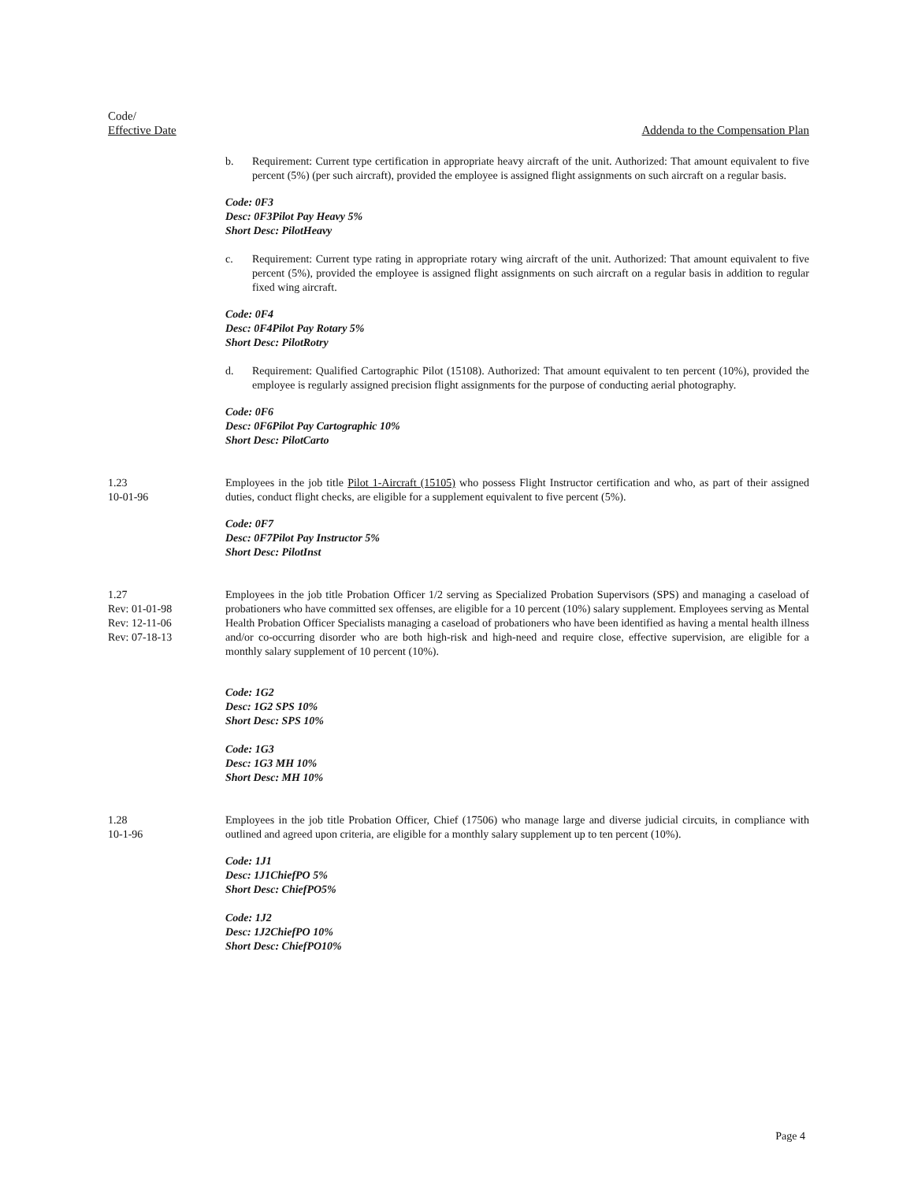Code/
Effective Date
Addenda to the Compensation Plan
b. Requirement: Current type certification in appropriate heavy aircraft of the unit. Authorized: That amount equivalent to five percent (5%) (per such aircraft), provided the employee is assigned flight assignments on such aircraft on a regular basis.
Code: 0F3
Desc: 0F3Pilot Pay Heavy 5%
Short Desc: PilotHeavy
c. Requirement: Current type rating in appropriate rotary wing aircraft of the unit. Authorized: That amount equivalent to five percent (5%), provided the employee is assigned flight assignments on such aircraft on a regular basis in addition to regular fixed wing aircraft.
Code: 0F4
Desc: 0F4Pilot Pay Rotary 5%
Short Desc: PilotRotry
d. Requirement: Qualified Cartographic Pilot (15108). Authorized: That amount equivalent to ten percent (10%), provided the employee is regularly assigned precision flight assignments for the purpose of conducting aerial photography.
Code: 0F6
Desc: 0F6Pilot Pay Cartographic 10%
Short Desc: PilotCarto
1.23
10-01-96
Employees in the job title Pilot 1-Aircraft (15105) who possess Flight Instructor certification and who, as part of their assigned duties, conduct flight checks, are eligible for a supplement equivalent to five percent (5%).
Code: 0F7
Desc: 0F7Pilot Pay Instructor 5%
Short Desc: PilotInst
1.27
Rev: 01-01-98
Rev: 12-11-06
Rev: 07-18-13
Employees in the job title Probation Officer 1/2 serving as Specialized Probation Supervisors (SPS) and managing a caseload of probationers who have committed sex offenses, are eligible for a 10 percent (10%) salary supplement. Employees serving as Mental Health Probation Officer Specialists managing a caseload of probationers who have been identified as having a mental health illness and/or co-occurring disorder who are both high-risk and high-need and require close, effective supervision, are eligible for a monthly salary supplement of 10 percent (10%).
Code: 1G2
Desc: 1G2 SPS 10%
Short Desc: SPS 10%
Code: 1G3
Desc: 1G3 MH 10%
Short Desc: MH 10%
1.28
10-1-96
Employees in the job title Probation Officer, Chief (17506) who manage large and diverse judicial circuits, in compliance with outlined and agreed upon criteria, are eligible for a monthly salary supplement up to ten percent (10%).
Code: 1J1
Desc: 1J1ChiefPO 5%
Short Desc: ChiefPO5%
Code: 1J2
Desc: 1J2ChiefPO 10%
Short Desc: ChiefPO10%
Page 4